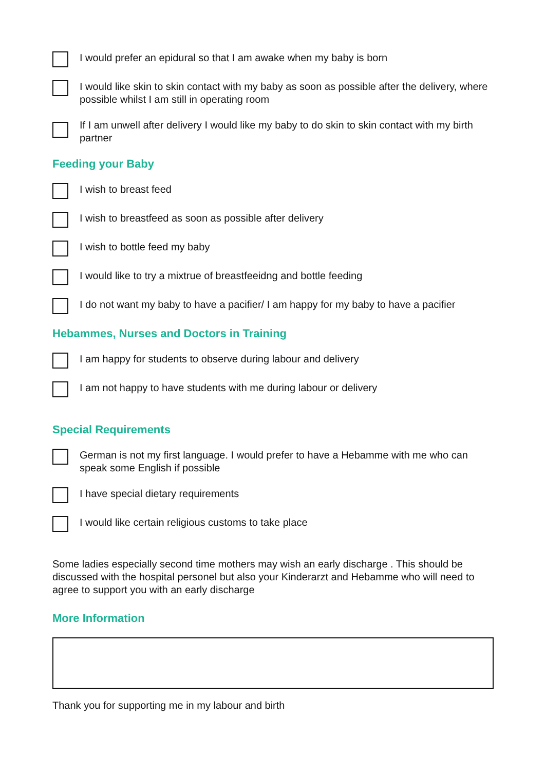I would prefer an epidural so that I am awake when my baby is born
I would like skin to skin contact with my baby as soon as possible after the delivery, where possible whilst I am still in operating room
If I am unwell after delivery I would like my baby to do skin to skin contact with my birth partner
Feeding your Baby
I wish to breast feed
I wish to breastfeed as soon as possible after delivery
I wish to bottle feed my baby
I would like to try a mixtrue of breastfeeidng and bottle feeding
I do not want my baby to have a pacifier/ I am happy for my baby to have a pacifier
Hebammes, Nurses and Doctors in Training
I am happy for students to observe during labour and delivery
I am not happy to have students with me during labour or delivery
Special Requirements
German is not my first language. I would prefer to have a Hebamme with me who can speak some English if possible
I have special dietary requirements
I would like certain religious customs to take place
Some ladies especially second time mothers may wish an early discharge . This should be discussed with the hospital personel but also your Kinderarzt and Hebamme who will need to agree to support you with an early discharge
More Information
Thank you for supporting me in my labour and birth